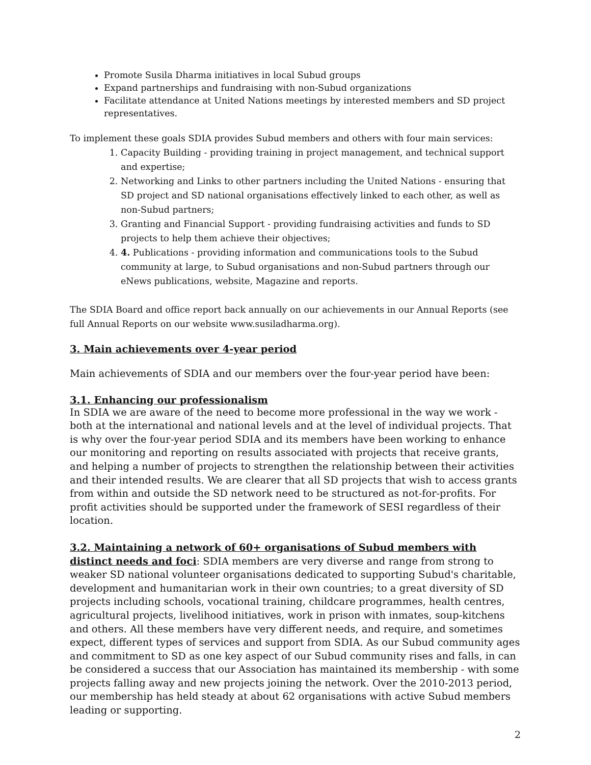Promote Susila Dharma initiatives in local Subud groups
Expand partnerships and fundraising with non-Subud organizations
Facilitate attendance at United Nations meetings by interested members and SD project representatives.
To implement these goals SDIA provides Subud members and others with four main services:
1. Capacity Building - providing training in project management, and technical support and expertise;
2. Networking and Links to other partners including the United Nations - ensuring that SD project and SD national organisations effectively linked to each other, as well as non-Subud partners;
3. Granting and Financial Support - providing fundraising activities and funds to SD projects to help them achieve their objectives;
4. 4. Publications - providing information and communications tools to the Subud community at large, to Subud organisations and non-Subud partners through our eNews publications, website, Magazine and reports.
The SDIA Board and office report back annually on our achievements in our Annual Reports (see full Annual Reports on our website www.susiladharma.org).
3. Main achievements over 4-year period
Main achievements of SDIA and our members over the four-year period have been:
3.1. Enhancing our professionalism
In SDIA we are aware of the need to become more professional in the way we work - both at the international and national levels and at the level of individual projects. That is why over the four-year period SDIA and its members have been working to enhance our monitoring and reporting on results associated with projects that receive grants, and helping a number of projects to strengthen the relationship between their activities and their intended results. We are clearer that all SD projects that wish to access grants from within and outside the SD network need to be structured as not-for-profits. For profit activities should be supported under the framework of SESI regardless of their location.
3.2. Maintaining a network of 60+ organisations of Subud members with distinct needs and foci: SDIA members are very diverse and range from strong to weaker SD national volunteer organisations dedicated to supporting Subud's charitable, development and humanitarian work in their own countries; to a great diversity of SD projects including schools, vocational training, childcare programmes, health centres, agricultural projects, livelihood initiatives, work in prison with inmates, soup-kitchens and others. All these members have very different needs, and require, and sometimes expect, different types of services and support from SDIA. As our Subud community ages and commitment to SD as one key aspect of our Subud community rises and falls, in can be considered a success that our Association has maintained its membership - with some projects falling away and new projects joining the network. Over the 2010-2013 period, our membership has held steady at about 62 organisations with active Subud members leading or supporting.
2